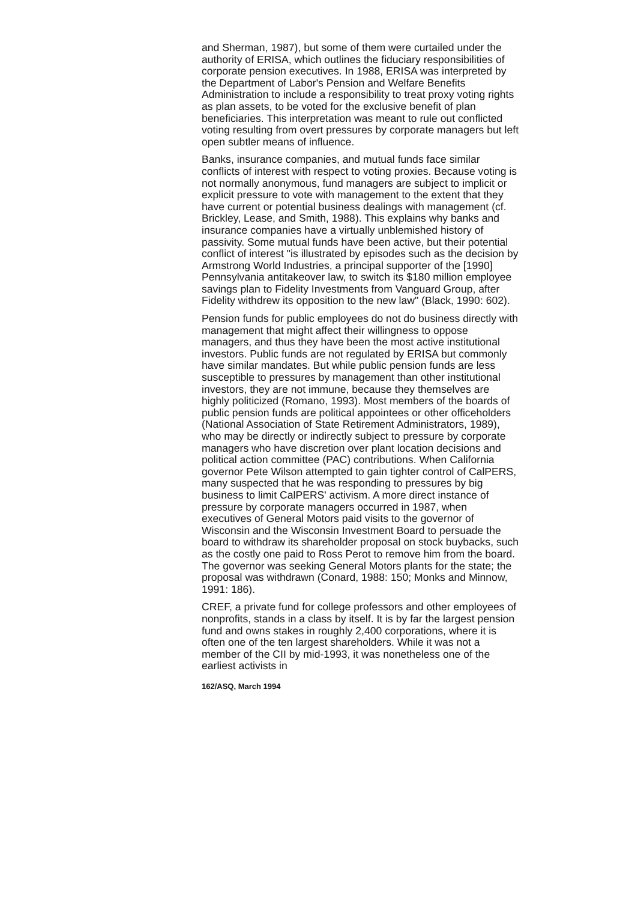and Sherman, 1987), but some of them were curtailed under the authority of ERISA, which outlines the fiduciary responsibilities of corporate pension executives. In 1988, ERISA was interpreted by the Department of Labor's Pension and Welfare Benefits Administration to include a responsibility to treat proxy voting rights as plan assets, to be voted for the exclusive benefit of plan beneficiaries. This interpretation was meant to rule out conflicted voting resulting from overt pressures by corporate managers but left open subtler means of influence.
Banks, insurance companies, and mutual funds face similar conflicts of interest with respect to voting proxies. Because voting is not normally anonymous, fund managers are subject to implicit or explicit pressure to vote with management to the extent that they have current or potential business dealings with management (cf. Brickley, Lease, and Smith, 1988). This explains why banks and insurance companies have a virtually unblemished history of passivity. Some mutual funds have been active, but their potential conflict of interest "is illustrated by episodes such as the decision by Armstrong World Industries, a principal supporter of the [1990] Pennsylvania antitakeover law, to switch its $180 million employee savings plan to Fidelity Investments from Vanguard Group, after Fidelity withdrew its opposition to the new law" (Black, 1990: 602).
Pension funds for public employees do not do business directly with management that might affect their willingness to oppose managers, and thus they have been the most active institutional investors. Public funds are not regulated by ERISA but commonly have similar mandates. But while public pension funds are less susceptible to pressures by management than other institutional investors, they are not immune, because they themselves are highly politicized (Romano, 1993). Most members of the boards of public pension funds are political appointees or other officeholders (National Association of State Retirement Administrators, 1989), who may be directly or indirectly subject to pressure by corporate managers who have discretion over plant location decisions and political action committee (PAC) contributions. When California governor Pete Wilson attempted to gain tighter control of CalPERS, many suspected that he was responding to pressures by big business to limit CalPERS' activism. A more direct instance of pressure by corporate managers occurred in 1987, when executives of General Motors paid visits to the governor of Wisconsin and the Wisconsin Investment Board to persuade the board to withdraw its shareholder proposal on stock buybacks, such as the costly one paid to Ross Perot to remove him from the board. The governor was seeking General Motors plants for the state; the proposal was withdrawn (Conard, 1988: 150; Monks and Minnow, 1991: 186).
CREF, a private fund for college professors and other employees of nonprofits, stands in a class by itself. It is by far the largest pension fund and owns stakes in roughly 2,400 corporations, where it is often one of the ten largest shareholders. While it was not a member of the CII by mid-1993, it was nonetheless one of the earliest activists in
162/ASQ, March 1994